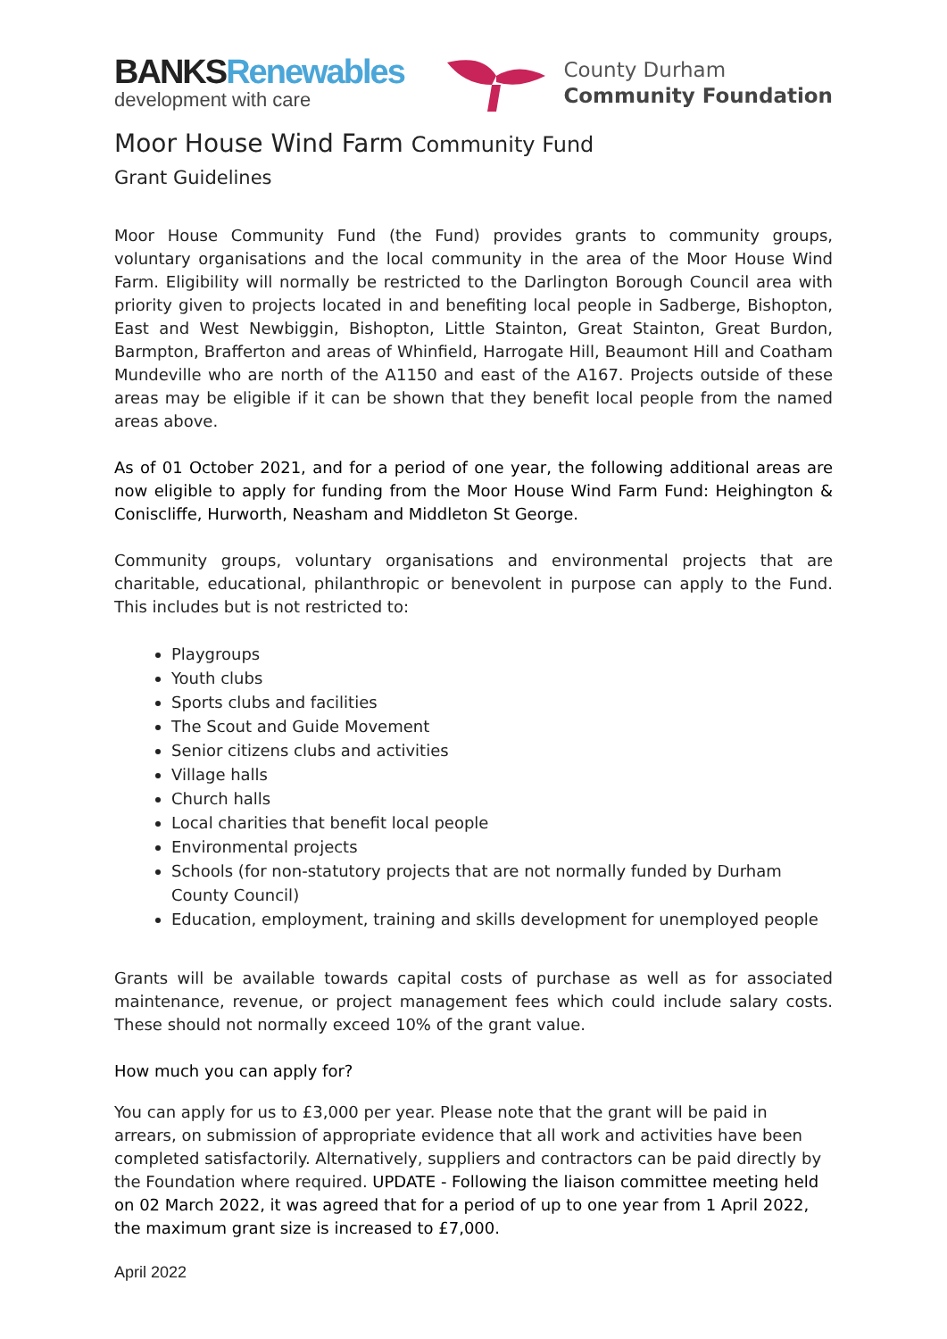BANKSRenewables
development with care
County Durham
Community Foundation
Moor House Wind Farm Community Fund
Grant Guidelines
Moor House Community Fund (the Fund) provides grants to community groups, voluntary organisations and the local community in the area of the Moor House Wind Farm. Eligibility will normally be restricted to the Darlington Borough Council area with priority given to projects located in and benefiting local people in Sadberge, Bishopton, East and West Newbiggin, Bishopton, Little Stainton, Great Stainton, Great Burdon, Barmpton, Brafferton and areas of Whinfield, Harrogate Hill, Beaumont Hill and Coatham Mundeville who are north of the A1150 and east of the A167. Projects outside of these areas may be eligible if it can be shown that they benefit local people from the named areas above.
As of 01 October 2021, and for a period of one year, the following additional areas are now eligible to apply for funding from the Moor House Wind Farm Fund: Heighington & Coniscliffe, Hurworth, Neasham and Middleton St George.
Community groups, voluntary organisations and environmental projects that are charitable, educational, philanthropic or benevolent in purpose can apply to the Fund. This includes but is not restricted to:
Playgroups
Youth clubs
Sports clubs and facilities
The Scout and Guide Movement
Senior citizens clubs and activities
Village halls
Church halls
Local charities that benefit local people
Environmental projects
Schools (for non-statutory projects that are not normally funded by Durham County Council)
Education, employment, training and skills development for unemployed people
Grants will be available towards capital costs of purchase as well as for associated maintenance, revenue, or project management fees which could include salary costs. These should not normally exceed 10% of the grant value.
How much you can apply for?
You can apply for us to £3,000 per year. Please note that the grant will be paid in arrears, on submission of appropriate evidence that all work and activities have been completed satisfactorily. Alternatively, suppliers and contractors can be paid directly by the Foundation where required. UPDATE - Following the liaison committee meeting held on 02 March 2022, it was agreed that for a period of up to one year from 1 April 2022, the maximum grant size is increased to £7,000.
April 2022